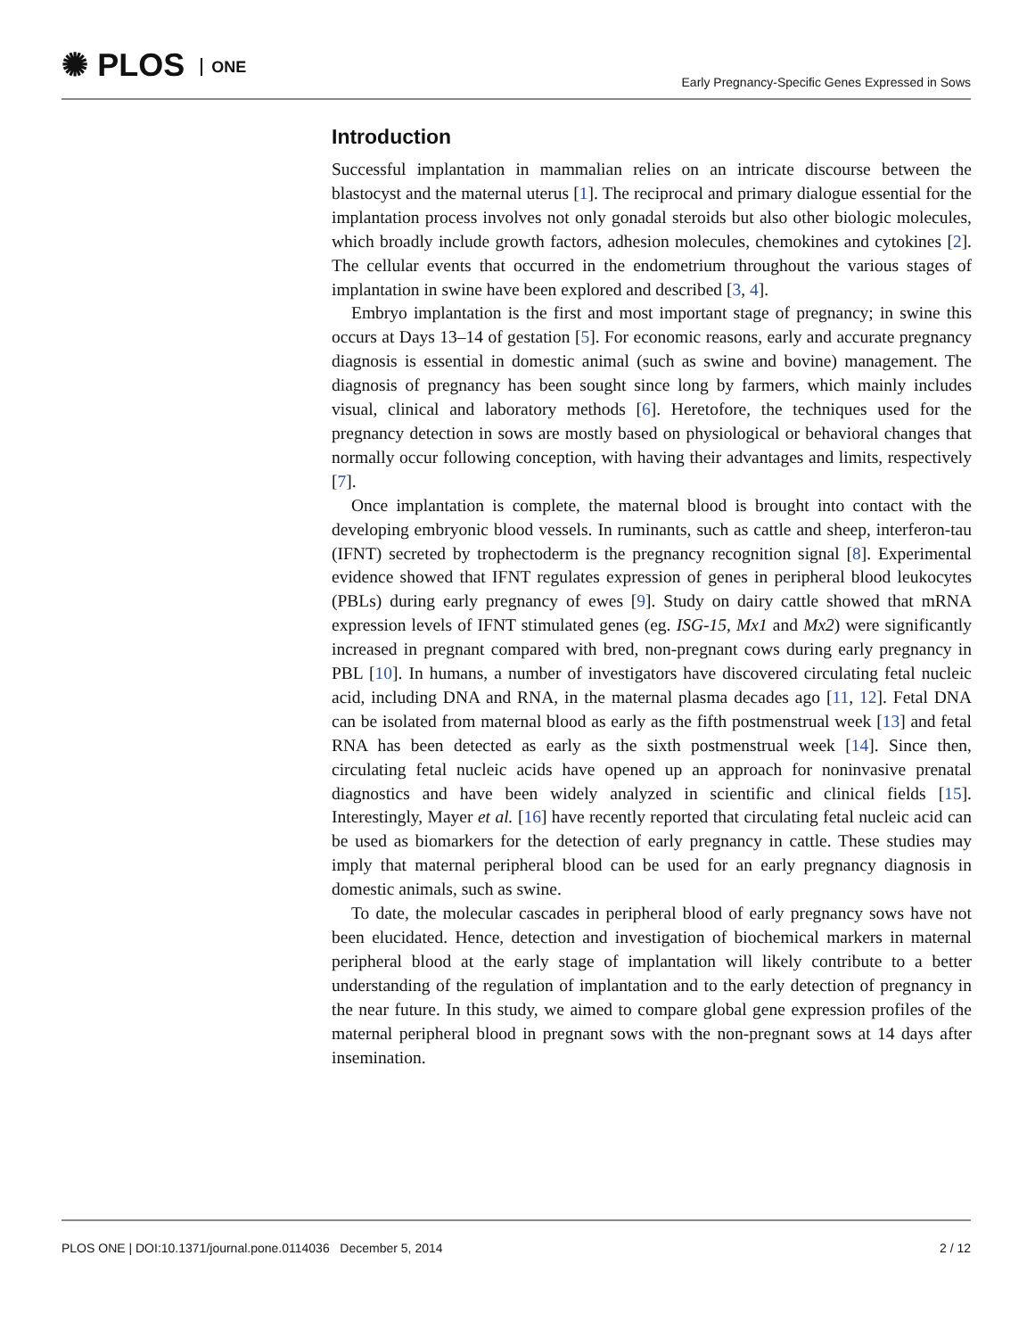✺ PLOS ONE
Early Pregnancy-Specific Genes Expressed in Sows
Introduction
Successful implantation in mammalian relies on an intricate discourse between the blastocyst and the maternal uterus [1]. The reciprocal and primary dialogue essential for the implantation process involves not only gonadal steroids but also other biologic molecules, which broadly include growth factors, adhesion molecules, chemokines and cytokines [2]. The cellular events that occurred in the endometrium throughout the various stages of implantation in swine have been explored and described [3, 4].
Embryo implantation is the first and most important stage of pregnancy; in swine this occurs at Days 13–14 of gestation [5]. For economic reasons, early and accurate pregnancy diagnosis is essential in domestic animal (such as swine and bovine) management. The diagnosis of pregnancy has been sought since long by farmers, which mainly includes visual, clinical and laboratory methods [6]. Heretofore, the techniques used for the pregnancy detection in sows are mostly based on physiological or behavioral changes that normally occur following conception, with having their advantages and limits, respectively [7].
Once implantation is complete, the maternal blood is brought into contact with the developing embryonic blood vessels. In ruminants, such as cattle and sheep, interferon-tau (IFNT) secreted by trophectoderm is the pregnancy recognition signal [8]. Experimental evidence showed that IFNT regulates expression of genes in peripheral blood leukocytes (PBLs) during early pregnancy of ewes [9]. Study on dairy cattle showed that mRNA expression levels of IFNT stimulated genes (eg. ISG-15, Mx1 and Mx2) were significantly increased in pregnant compared with bred, non-pregnant cows during early pregnancy in PBL [10]. In humans, a number of investigators have discovered circulating fetal nucleic acid, including DNA and RNA, in the maternal plasma decades ago [11, 12]. Fetal DNA can be isolated from maternal blood as early as the fifth postmenstrual week [13] and fetal RNA has been detected as early as the sixth postmenstrual week [14]. Since then, circulating fetal nucleic acids have opened up an approach for noninvasive prenatal diagnostics and have been widely analyzed in scientific and clinical fields [15]. Interestingly, Mayer et al. [16] have recently reported that circulating fetal nucleic acid can be used as biomarkers for the detection of early pregnancy in cattle. These studies may imply that maternal peripheral blood can be used for an early pregnancy diagnosis in domestic animals, such as swine.
To date, the molecular cascades in peripheral blood of early pregnancy sows have not been elucidated. Hence, detection and investigation of biochemical markers in maternal peripheral blood at the early stage of implantation will likely contribute to a better understanding of the regulation of implantation and to the early detection of pregnancy in the near future. In this study, we aimed to compare global gene expression profiles of the maternal peripheral blood in pregnant sows with the non-pregnant sows at 14 days after insemination.
PLOS ONE | DOI:10.1371/journal.pone.0114036 December 5, 2014
2 / 12